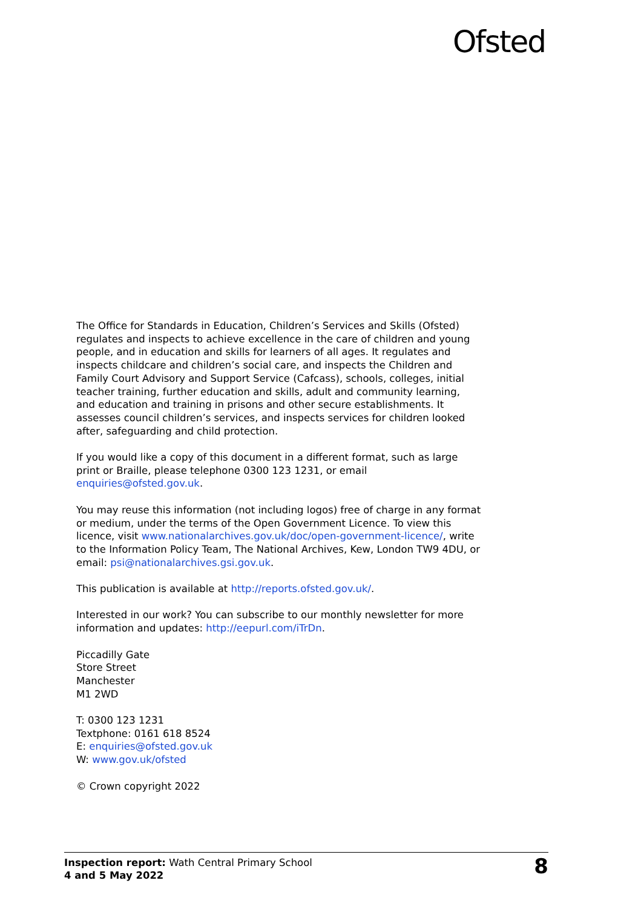Ofsted
The Office for Standards in Education, Children’s Services and Skills (Ofsted) regulates and inspects to achieve excellence in the care of children and young people, and in education and skills for learners of all ages. It regulates and inspects childcare and children’s social care, and inspects the Children and Family Court Advisory and Support Service (Cafcass), schools, colleges, initial teacher training, further education and skills, adult and community learning, and education and training in prisons and other secure establishments. It assesses council children’s services, and inspects services for children looked after, safeguarding and child protection.
If you would like a copy of this document in a different format, such as large print or Braille, please telephone 0300 123 1231, or email enquiries@ofsted.gov.uk.
You may reuse this information (not including logos) free of charge in any format or medium, under the terms of the Open Government Licence. To view this licence, visit www.nationalarchives.gov.uk/doc/open-government-licence/, write to the Information Policy Team, The National Archives, Kew, London TW9 4DU, or email: psi@nationalarchives.gsi.gov.uk.
This publication is available at http://reports.ofsted.gov.uk/.
Interested in our work? You can subscribe to our monthly newsletter for more information and updates: http://eepurl.com/iTrDn.
Piccadilly Gate
Store Street
Manchester
M1 2WD
T: 0300 123 1231
Textphone: 0161 618 8524
E: enquiries@ofsted.gov.uk
W: www.gov.uk/ofsted
© Crown copyright 2022
Inspection report: Wath Central Primary School
4 and 5 May 2022
8